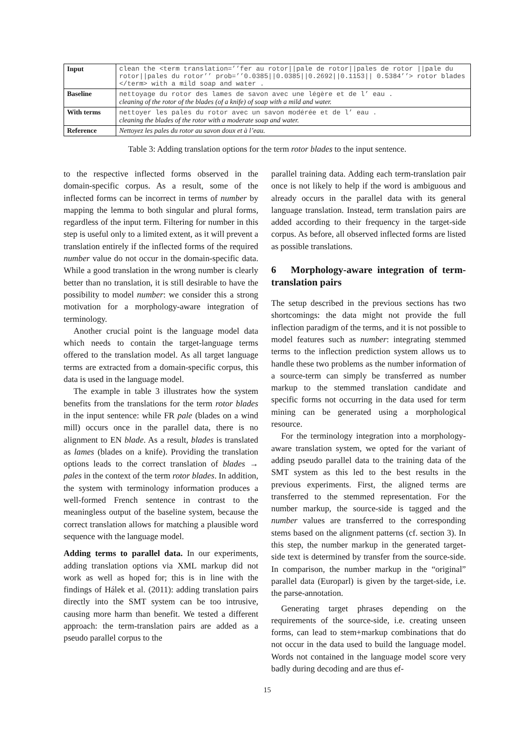| Input | clean the <term translation=’’fer au rotor//pale de rotor//pales de rotor //pale du rotor//pales du rotor’’ prob=’’0.0385//0.0385//0.2692//0.1153// 0.5384’’> rotor blades </term> with a mild soap and water . |
| Baseline | nettoyage du rotor des lames de savon avec une légère et de l’ eau . cleaning of the rotor of the blades (of a knife) of soap with a mild and water. |
| With terms | nettoyer les pales du rotor avec un savon modérée et de l’ eau . cleaning the blades of the rotor with a moderate soap and water. |
| Reference | Nettoyez les pales du rotor au savon doux et à l’eau. |
Table 3: Adding translation options for the term rotor blades to the input sentence.
to the respective inflected forms observed in the domain-specific corpus. As a result, some of the inflected forms can be incorrect in terms of number by mapping the lemma to both singular and plural forms, regardless of the input term. Filtering for number in this step is useful only to a limited extent, as it will prevent a translation entirely if the inflected forms of the required number value do not occur in the domain-specific data. While a good translation in the wrong number is clearly better than no translation, it is still desirable to have the possibility to model number: we consider this a strong motivation for a morphology-aware integration of terminology.
Another crucial point is the language model data which needs to contain the target-language terms offered to the translation model. As all target language terms are extracted from a domain-specific corpus, this data is used in the language model.
The example in table 3 illustrates how the system benefits from the translations for the term rotor blades in the input sentence: while FR pale (blades on a wind mill) occurs once in the parallel data, there is no alignment to EN blade. As a result, blades is translated as lames (blades on a knife). Providing the translation options leads to the correct translation of blades → pales in the context of the term rotor blades. In addition, the system with terminology information produces a well-formed French sentence in contrast to the meaningless output of the baseline system, because the correct translation allows for matching a plausible word sequence with the language model.
Adding terms to parallel data. In our experiments, adding translation options via XML markup did not work as well as hoped for; this is in line with the findings of Hálek et al. (2011): adding translation pairs directly into the SMT system can be too intrusive, causing more harm than benefit. We tested a different approach: the term-translation pairs are added as a pseudo parallel corpus to the
parallel training data. Adding each term-translation pair once is not likely to help if the word is ambiguous and already occurs in the parallel data with its general language translation. Instead, term translation pairs are added according to their frequency in the target-side corpus. As before, all observed inflected forms are listed as possible translations.
6 Morphology-aware integration of term-translation pairs
The setup described in the previous sections has two shortcomings: the data might not provide the full inflection paradigm of the terms, and it is not possible to model features such as number: integrating stemmed terms to the inflection prediction system allows us to handle these two problems as the number information of a source-term can simply be transferred as number markup to the stemmed translation candidate and specific forms not occurring in the data used for term mining can be generated using a morphological resource.
For the terminology integration into a morphology-aware translation system, we opted for the variant of adding pseudo parallel data to the training data of the SMT system as this led to the best results in the previous experiments. First, the aligned terms are transferred to the stemmed representation. For the number markup, the source-side is tagged and the number values are transferred to the corresponding stems based on the alignment patterns (cf. section 3). In this step, the number markup in the generated target-side text is determined by transfer from the source-side. In comparison, the number markup in the “original” parallel data (Europarl) is given by the target-side, i.e. the parse-annotation.
Generating target phrases depending on the requirements of the source-side, i.e. creating unseen forms, can lead to stem+markup combinations that do not occur in the data used to build the language model. Words not contained in the language model score very badly during decoding and are thus ef-
15